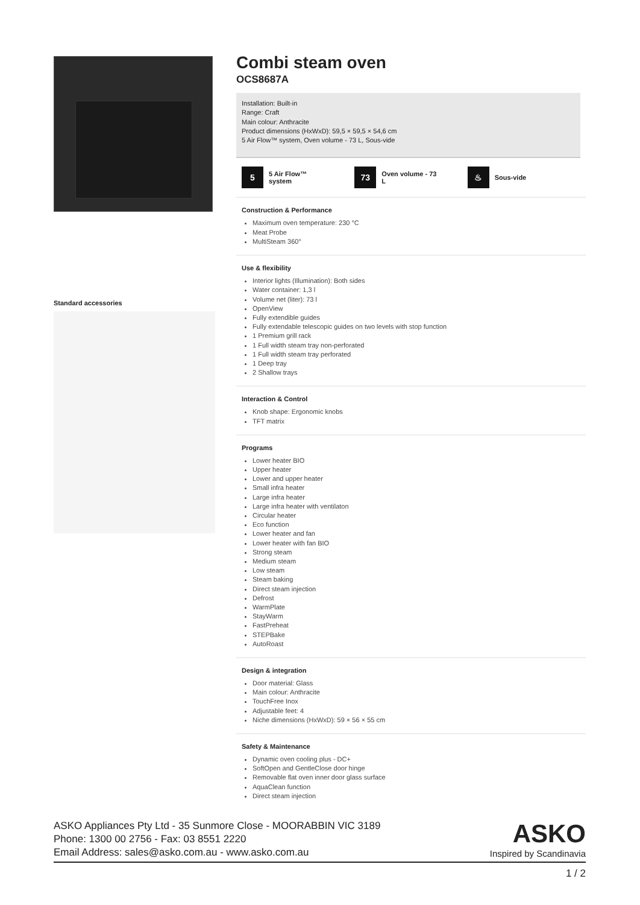Standard accessories
Combi steam oven
OCS8687A
Installation: Built-in
Range: Craft
Main colour: Anthracite
Product dimensions (HxWxD): 59,5 × 59,5 × 54,6 cm
5 Air Flow™ system, Oven volume - 73 L, Sous-vide
5
5 Air Flow™
system
73
Oven volume - 73
L
♨
Sous-vide
Construction & Performance
Maximum oven temperature: 230 °C
Meat Probe
MultiSteam 360°
Use & flexibility
Interior lights (Illumination): Both sides
Water container: 1,3 l
Volume net (liter): 73 l
OpenView
Fully extendible guides
Fully extendable telescopic guides on two levels with stop function
1 Premium grill rack
1 Full width steam tray non-perforated
1 Full width steam tray perforated
1 Deep tray
2 Shallow trays
Interaction & Control
Knob shape: Ergonomic knobs
TFT matrix
Programs
Lower heater BIO
Upper heater
Lower and upper heater
Small infra heater
Large infra heater
Large infra heater with ventilaton
Circular heater
Eco function
Lower heater and fan
Lower heater with fan BIO
Strong steam
Medium steam
Low steam
Steam baking
Direct steam injection
Defrost
WarmPlate
StayWarm
FastPreheat
STEPBake
AutoRoast
Design & integration
Door material: Glass
Main colour: Anthracite
TouchFree Inox
Adjustable feet: 4
Niche dimensions (HxWxD): 59 × 56 × 55 cm
Safety & Maintenance
Dynamic oven cooling plus - DC+
SoftOpen and GentleClose door hinge
Removable flat oven inner door glass surface
AquaClean function
Direct steam injection
ASKO Appliances Pty Ltd - 35 Sunmore Close - MOORABBIN VIC 3189
Phone: 1300 00 2756 - Fax: 03 8551 2220
Email Address: sales@asko.com.au - www.asko.com.au
ASKO
Inspired by Scandinavia
1 / 2